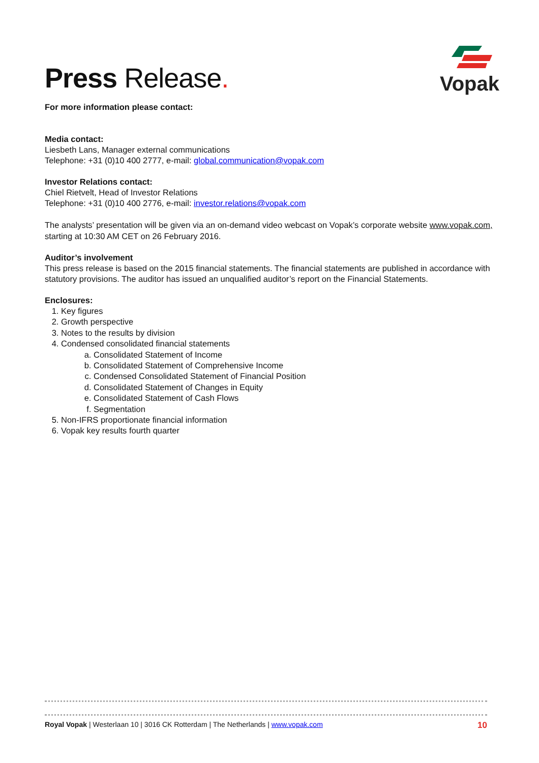Press Release.
Vopak
For more information please contact:
Media contact:
Liesbeth Lans, Manager external communications
Telephone: +31 (0)10 400 2777, e-mail: global.communication@vopak.com
Investor Relations contact:
Chiel Rietvelt, Head of Investor Relations
Telephone: +31 (0)10 400 2776, e-mail: investor.relations@vopak.com
The analysts’ presentation will be given via an on-demand video webcast on Vopak’s corporate website www.vopak.com, starting at 10:30 AM CET on 26 February 2016.
Auditor’s involvement
This press release is based on the 2015 financial statements. The financial statements are published in accordance with statutory provisions. The auditor has issued an unqualified auditor’s report on the Financial Statements.
Enclosures:
1. Key figures
2. Growth perspective
3. Notes to the results by division
4. Condensed consolidated financial statements
a. Consolidated Statement of Income
b. Consolidated Statement of Comprehensive Income
c. Condensed Consolidated Statement of Financial Position
d. Consolidated Statement of Changes in Equity
e. Consolidated Statement of Cash Flows
f. Segmentation
5. Non-IFRS proportionate financial information
6. Vopak key results fourth quarter
Royal Vopak | Westerlaan 10 | 3016 CK Rotterdam | The Netherlands | www.vopak.com
10